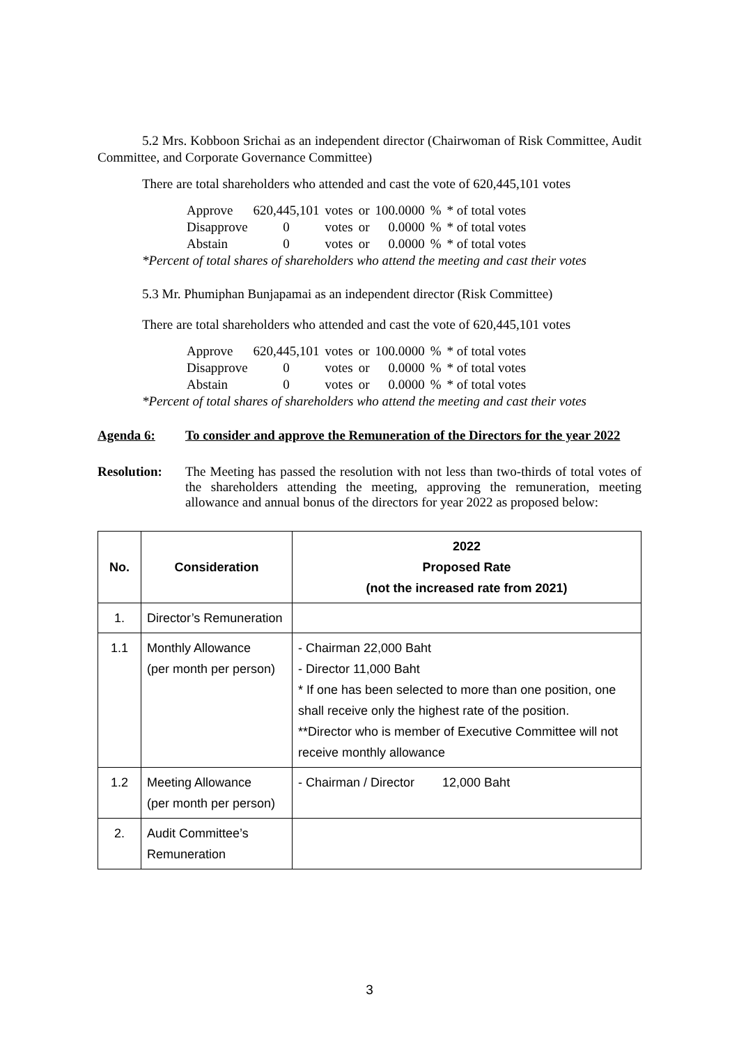5.2 Mrs. Kobboon Srichai as an independent director (Chairwoman of Risk Committee, Audit Committee, and Corporate Governance Committee)
There are total shareholders who attended and cast the vote of 620,445,101 votes
| Approve | 620,445,101 | votes | or | 100.0000 | % | * of total votes |
| Disapprove | 0 | votes | or | 0.0000 | % | * of total votes |
| Abstain | 0 | votes | or | 0.0000 | % | * of total votes |
*Percent of total shares of shareholders who attend the meeting and cast their votes
5.3 Mr. Phumiphan Bunjapamai as an independent director (Risk Committee)
There are total shareholders who attended and cast the vote of 620,445,101 votes
| Approve | 620,445,101 | votes | or | 100.0000 | % | * of total votes |
| Disapprove | 0 | votes | or | 0.0000 | % | * of total votes |
| Abstain | 0 | votes | or | 0.0000 | % | * of total votes |
*Percent of total shares of shareholders who attend the meeting and cast their votes
Agenda 6: To consider and approve the Remuneration of the Directors for the year 2022
Resolution: The Meeting has passed the resolution with not less than two-thirds of total votes of the shareholders attending the meeting, approving the remuneration, meeting allowance and annual bonus of the directors for year 2022 as proposed below:
| No. | Consideration | 2022 Proposed Rate (not the increased rate from 2021) |
| --- | --- | --- |
| 1. | Director’s Remuneration | |
| 1.1 | Monthly Allowance (per month per person) | - Chairman 22,000 Baht - Director 11,000 Baht * If one has been selected to more than one position, one shall receive only the highest rate of the position. **Director who is member of Executive Committee will not receive monthly allowance |
| 1.2 | Meeting Allowance (per month per person) | - Chairman / Director 12,000 Baht |
| 2. | Audit Committee’s Remuneration | |
3